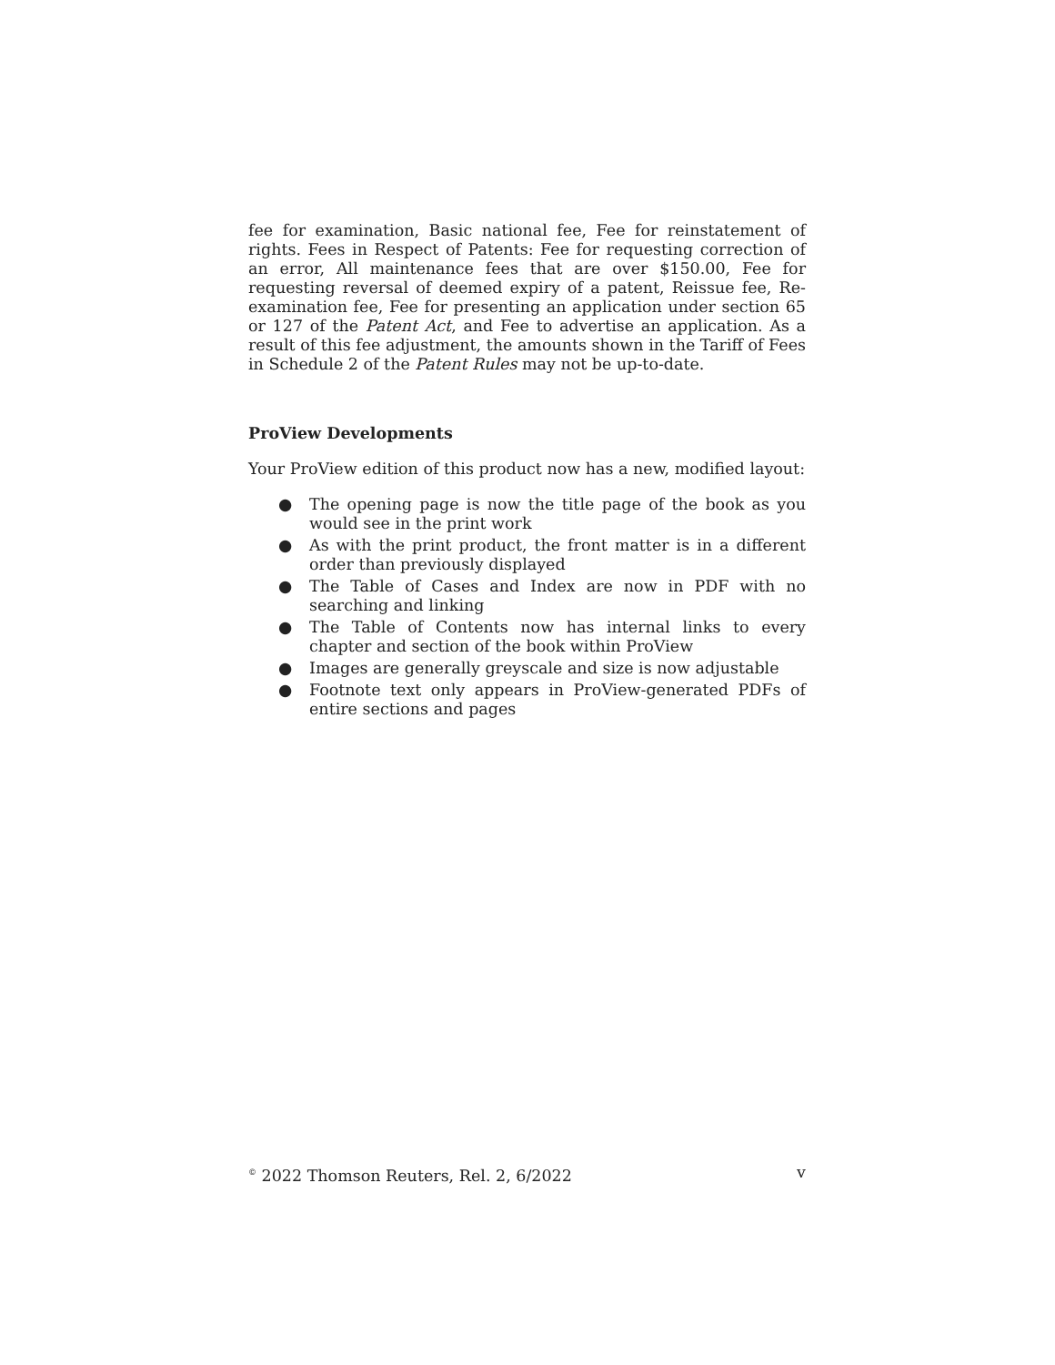fee for examination, Basic national fee, Fee for reinstatement of rights. Fees in Respect of Patents: Fee for requesting correction of an error, All maintenance fees that are over $150.00, Fee for requesting reversal of deemed expiry of a patent, Reissue fee, Re-examination fee, Fee for presenting an application under section 65 or 127 of the Patent Act, and Fee to advertise an application. As a result of this fee adjustment, the amounts shown in the Tariff of Fees in Schedule 2 of the Patent Rules may not be up-to-date.
ProView Developments
Your ProView edition of this product now has a new, modified layout:
● The opening page is now the title page of the book as you would see in the print work
● As with the print product, the front matter is in a different order than previously displayed
● The Table of Cases and Index are now in PDF with no searching and linking
● The Table of Contents now has internal links to every chapter and section of the book within ProView
● Images are generally greyscale and size is now adjustable
● Footnote text only appears in ProView-generated PDFs of entire sections and pages
<sup>©</sup> 2022 Thomson Reuters, Rel. 2, 6/2022 v